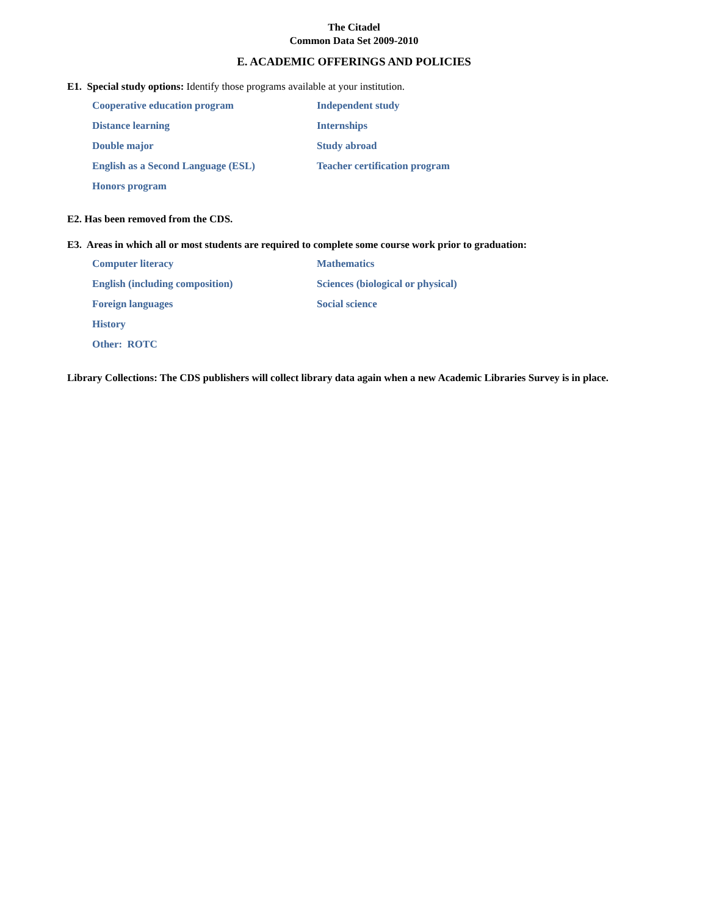The Citadel
Common Data Set 2009-2010
E. ACADEMIC OFFERINGS AND POLICIES
E1. Special study options: Identify those programs available at your institution.
Cooperative education program
Independent study
Distance learning
Internships
Double major
Study abroad
English as a Second Language (ESL)
Teacher certification program
Honors program
E2. Has been removed from the CDS.
E3. Areas in which all or most students are required to complete some course work prior to graduation:
Computer literacy
Mathematics
English (including composition)
Sciences (biological or physical)
Foreign languages
Social science
History
Other: ROTC
Library Collections: The CDS publishers will collect library data again when a new Academic Libraries Survey is in place.